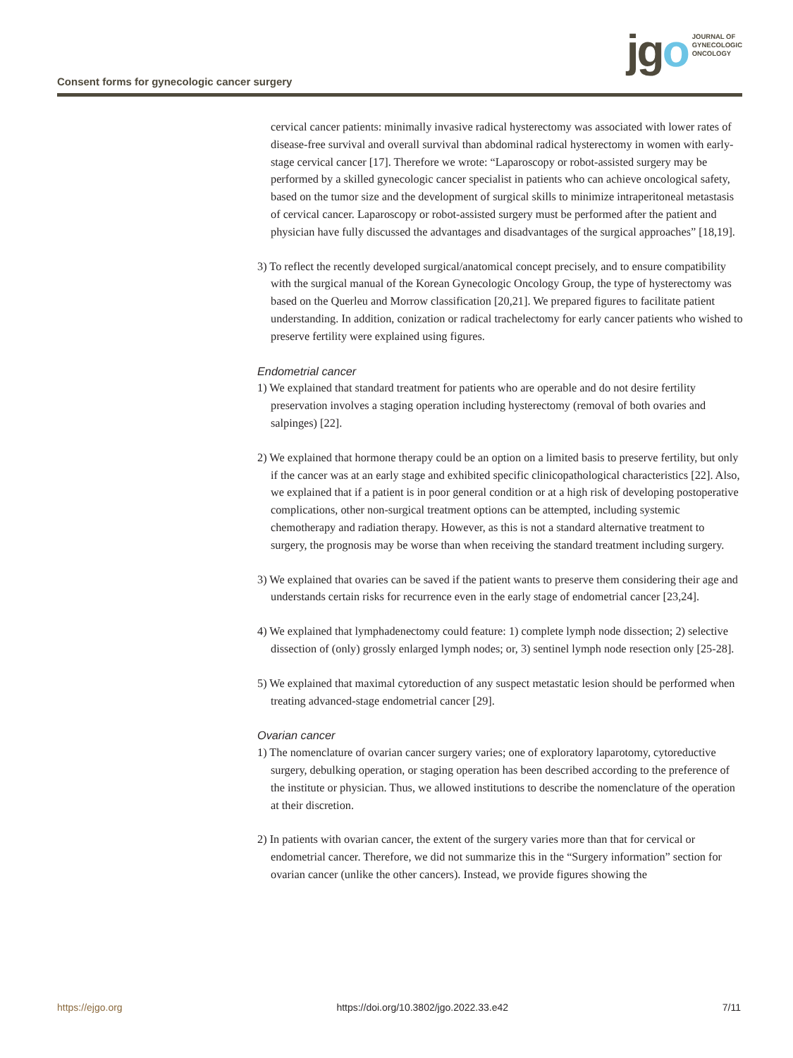Consent forms for gynecologic cancer surgery
jgo
JOURNAL OF
GYNECOLOGIC
ONCOLOGY
cervical cancer patients: minimally invasive radical hysterectomy was associated with lower rates of disease-free survival and overall survival than abdominal radical hysterectomy in women with early-stage cervical cancer [17]. Therefore we wrote: “Laparoscopy or robot-assisted surgery may be performed by a skilled gynecologic cancer specialist in patients who can achieve oncological safety, based on the tumor size and the development of surgical skills to minimize intraperitoneal metastasis of cervical cancer. Laparoscopy or robot-assisted surgery must be performed after the patient and physician have fully discussed the advantages and disadvantages of the surgical approaches” [18,19].
3) To reflect the recently developed surgical/anatomical concept precisely, and to ensure compatibility with the surgical manual of the Korean Gynecologic Oncology Group, the type of hysterectomy was based on the Querleu and Morrow classification [20,21]. We prepared figures to facilitate patient understanding. In addition, conization or radical trachelectomy for early cancer patients who wished to preserve fertility were explained using figures.
Endometrial cancer
1) We explained that standard treatment for patients who are operable and do not desire fertility preservation involves a staging operation including hysterectomy (removal of both ovaries and salpinges) [22].
2) We explained that hormone therapy could be an option on a limited basis to preserve fertility, but only if the cancer was at an early stage and exhibited specific clinicopathological characteristics [22]. Also, we explained that if a patient is in poor general condition or at a high risk of developing postoperative complications, other non-surgical treatment options can be attempted, including systemic chemotherapy and radiation therapy. However, as this is not a standard alternative treatment to surgery, the prognosis may be worse than when receiving the standard treatment including surgery.
3) We explained that ovaries can be saved if the patient wants to preserve them considering their age and understands certain risks for recurrence even in the early stage of endometrial cancer [23,24].
4) We explained that lymphadenectomy could feature: 1) complete lymph node dissection; 2) selective dissection of (only) grossly enlarged lymph nodes; or, 3) sentinel lymph node resection only [25-28].
5) We explained that maximal cytoreduction of any suspect metastatic lesion should be performed when treating advanced-stage endometrial cancer [29].
Ovarian cancer
1) The nomenclature of ovarian cancer surgery varies; one of exploratory laparotomy, cytoreductive surgery, debulking operation, or staging operation has been described according to the preference of the institute or physician. Thus, we allowed institutions to describe the nomenclature of the operation at their discretion.
2) In patients with ovarian cancer, the extent of the surgery varies more than that for cervical or endometrial cancer. Therefore, we did not summarize this in the “Surgery information” section for ovarian cancer (unlike the other cancers). Instead, we provide figures showing the
https://ejgo.org https://doi.org/10.3802/jgo.2022.33.e42 7/11